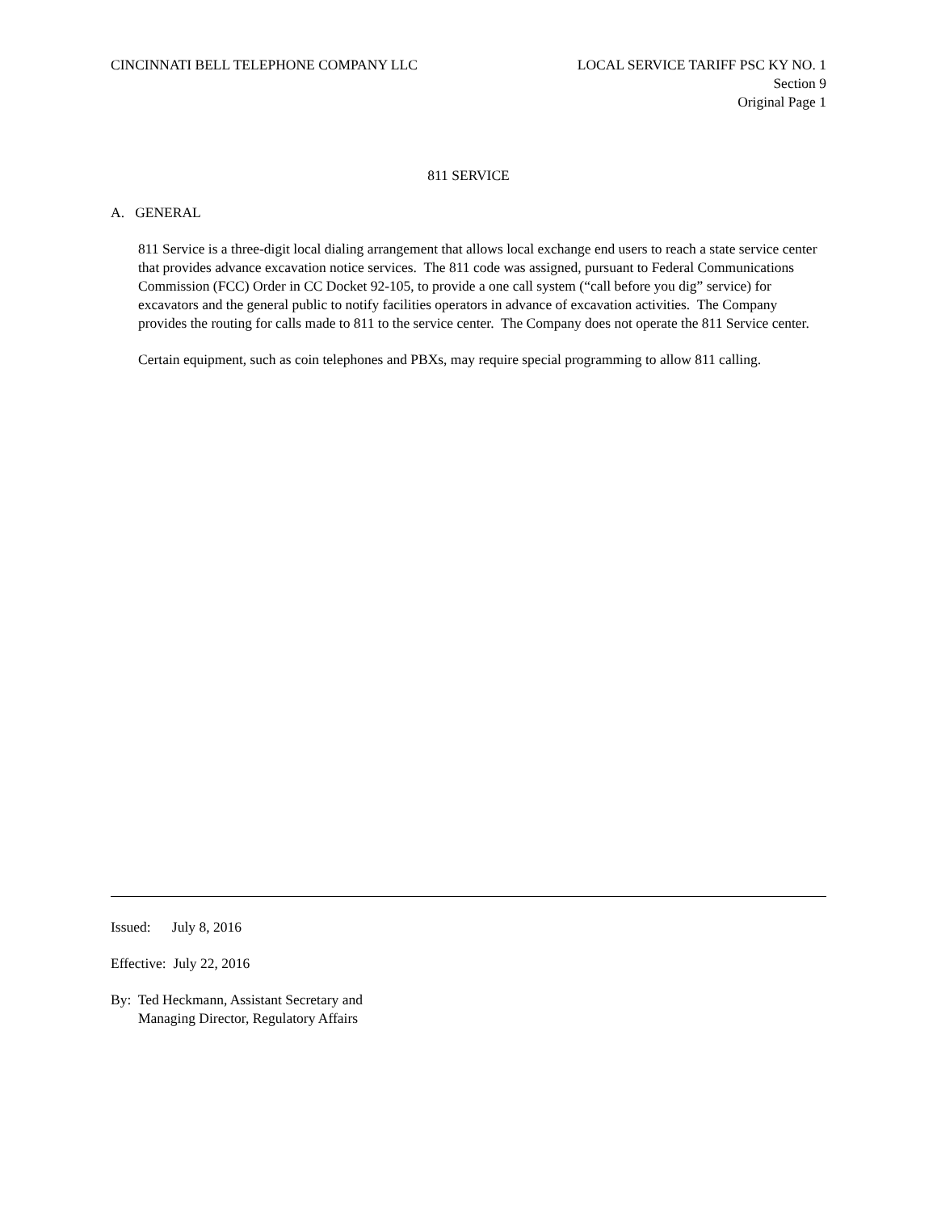CINCINNATI BELL TELEPHONE COMPANY LLC
LOCAL SERVICE TARIFF PSC KY NO. 1
Section 9
Original Page 1
811 SERVICE
A. GENERAL
811 Service is a three-digit local dialing arrangement that allows local exchange end users to reach a state service center that provides advance excavation notice services. The 811 code was assigned, pursuant to Federal Communications Commission (FCC) Order in CC Docket 92-105, to provide a one call system (“call before you dig” service) for excavators and the general public to notify facilities operators in advance of excavation activities. The Company provides the routing for calls made to 811 to the service center. The Company does not operate the 811 Service center.
Certain equipment, such as coin telephones and PBXs, may require special programming to allow 811 calling.
Issued: July 8, 2016
Effective: July 22, 2016
By: Ted Heckmann, Assistant Secretary and
Managing Director, Regulatory Affairs